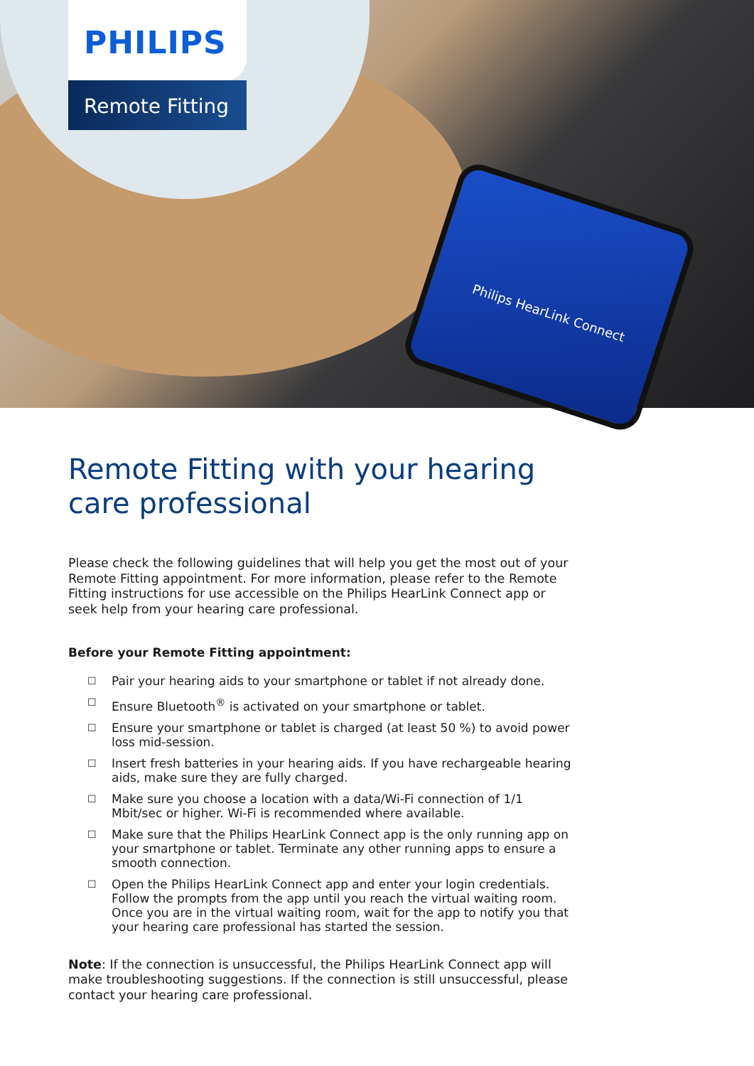Philips HearLink Connect
PHILIPS
Remote Fitting
Remote Fitting with your hearing care professional
Please check the following guidelines that will help you get the most out of your Remote Fitting appointment. For more information, please refer to the Remote Fitting instructions for use accessible on the Philips HearLink Connect app or seek help from your hearing care professional.
Before your Remote Fitting appointment:
☐ Pair your hearing aids to your smartphone or tablet if not already done.
☐ Ensure Bluetooth<sup>®</sup> is activated on your smartphone or tablet.
☐ Ensure your smartphone or tablet is charged (at least 50 %) to avoid power loss mid-session.
☐ Insert fresh batteries in your hearing aids. If you have rechargeable hearing aids, make sure they are fully charged.
☐ Make sure you choose a location with a data/Wi-Fi connection of 1/1 Mbit/sec or higher. Wi-Fi is recommended where available.
☐ Make sure that the Philips HearLink Connect app is the only running app on your smartphone or tablet. Terminate any other running apps to ensure a smooth connection.
☐ Open the Philips HearLink Connect app and enter your login credentials. Follow the prompts from the app until you reach the virtual waiting room. Once you are in the virtual waiting room, wait for the app to notify you that your hearing care professional has started the session.
Note: If the connection is unsuccessful, the Philips HearLink Connect app will make troubleshooting suggestions. If the connection is still unsuccessful, please contact your hearing care professional.